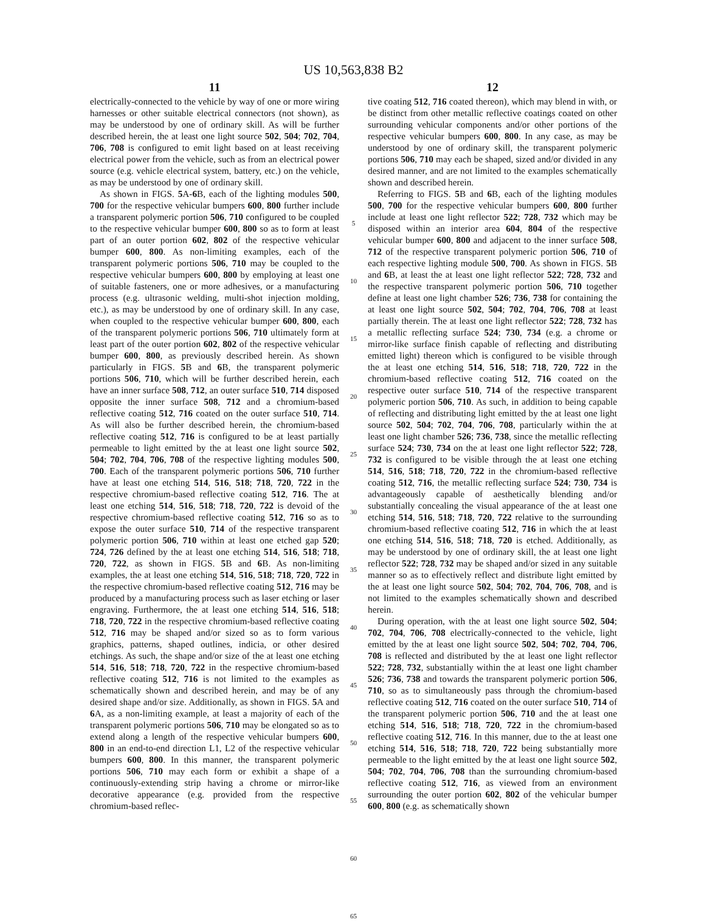US 10,563,838 B2
11
electrically-connected to the vehicle by way of one or more wiring harnesses or other suitable electrical connectors (not shown), as may be understood by one of ordinary skill. As will be further described herein, the at least one light source 502, 504; 702, 704, 706, 708 is configured to emit light based on at least receiving electrical power from the vehicle, such as from an electrical power source (e.g. vehicle electrical system, battery, etc.) on the vehicle, as may be understood by one of ordinary skill.
As shown in FIGS. 5 A-6 B, each of the lighting modules 500, 700 for the respective vehicular bumpers 600, 800 further include a transparent polymeric portion 506, 710 configured to be coupled to the respective vehicular bumper 600, 800 so as to form at least part of an outer portion 602, 802 of the respective vehicular bumper 600, 800. As non-limiting examples, each of the transparent polymeric portions 506, 710 may be coupled to the respective vehicular bumpers 600, 800 by employing at least one of suitable fasteners, one or more adhesives, or a manufacturing process (e.g. ultrasonic welding, multi-shot injection molding, etc.), as may be understood by one of ordinary skill. In any case, when coupled to the respective vehicular bumper 600, 800, each of the transparent polymeric portions 506, 710 ultimately form at least part of the outer portion 602, 802 of the respective vehicular bumper 600, 800, as previously described herein. As shown particularly in FIGS. 5 B and 6 B, the transparent polymeric portions 506, 710, which will be further described herein, each have an inner surface 508, 712, an outer surface 510, 714 disposed opposite the inner surface 508, 712 and a chromium-based reflective coating 512, 716 coated on the outer surface 510, 714. As will also be further described herein, the chromium-based reflective coating 512, 716 is configured to be at least partially permeable to light emitted by the at least one light source 502, 504; 702, 704, 706, 708 of the respective lighting modules 500, 700. Each of the transparent polymeric portions 506, 710 further have at least one etching 514, 516, 518; 718, 720, 722 in the respective chromium-based reflective coating 512, 716. The at least one etching 514, 516, 518; 718, 720, 722 is devoid of the respective chromium-based reflective coating 512, 716 so as to expose the outer surface 510, 714 of the respective transparent polymeric portion 506, 710 within at least one etched gap 520; 724, 726 defined by the at least one etching 514, 516, 518; 718, 720, 722, as shown in FIGS. 5 B and 6 B. As non-limiting examples, the at least one etching 514, 516, 518; 718, 720, 722 in the respective chromium-based reflective coating 512, 716 may be produced by a manufacturing process such as laser etching or laser engraving. Furthermore, the at least one etching 514, 516, 518; 718, 720, 722 in the respective chromium-based reflective coating 512, 716 may be shaped and/or sized so as to form various graphics, patterns, shaped outlines, indicia, or other desired etchings. As such, the shape and/or size of the at least one etching 514, 516, 518; 718, 720, 722 in the respective chromium-based reflective coating 512, 716 is not limited to the examples as schematically shown and described herein, and may be of any desired shape and/or size. Additionally, as shown in FIGS. 5 A and 6 A, as a non-limiting example, at least a majority of each of the transparent polymeric portions 506, 710 may be elongated so as to extend along a length of the respective vehicular bumpers 600, 800 in an end-to-end direction L1, L2 of the respective vehicular bumpers 600, 800. In this manner, the transparent polymeric portions 506, 710 may each form or exhibit a shape of a continuously-extending strip having a chrome or mirror-like decorative appearance (e.g. provided from the respective chromium-based reflec-
5
10
15
20
25
30
35
40
45
50
55
60
65
12
tive coating 512, 716 coated thereon), which may blend in with, or be distinct from other metallic reflective coatings coated on other surrounding vehicular components and/or other portions of the respective vehicular bumpers 600, 800. In any case, as may be understood by one of ordinary skill, the transparent polymeric portions 506, 710 may each be shaped, sized and/or divided in any desired manner, and are not limited to the examples schematically shown and described herein.
Referring to FIGS. 5 B and 6 B, each of the lighting modules 500, 700 for the respective vehicular bumpers 600, 800 further include at least one light reflector 522; 728, 732 which may be disposed within an interior area 604, 804 of the respective vehicular bumper 600, 800 and adjacent to the inner surface 508, 712 of the respective transparent polymeric portion 506, 710 of each respective lighting module 500, 700. As shown in FIGS. 5 B and 6 B, at least the at least one light reflector 522; 728, 732 and the respective transparent polymeric portion 506, 710 together define at least one light chamber 526; 736, 738 for containing the at least one light source 502, 504; 702, 704, 706, 708 at least partially therein. The at least one light reflector 522; 728, 732 has a metallic reflecting surface 524; 730, 734 (e.g. a chrome or mirror-like surface finish capable of reflecting and distributing emitted light) thereon which is configured to be visible through the at least one etching 514, 516, 518; 718, 720, 722 in the chromium-based reflective coating 512, 716 coated on the respective outer surface 510, 714 of the respective transparent polymeric portion 506, 710. As such, in addition to being capable of reflecting and distributing light emitted by the at least one light source 502, 504; 702, 704, 706, 708, particularly within the at least one light chamber 526; 736, 738, since the metallic reflecting surface 524; 730, 734 on the at least one light reflector 522; 728, 732 is configured to be visible through the at least one etching 514, 516, 518; 718, 720, 722 in the chromium-based reflective coating 512, 716, the metallic reflecting surface 524; 730, 734 is advantageously capable of aesthetically blending and/or substantially concealing the visual appearance of the at least one etching 514, 516, 518; 718, 720, 722 relative to the surrounding chromium-based reflective coating 512, 716 in which the at least one etching 514, 516, 518; 718, 720 is etched. Additionally, as may be understood by one of ordinary skill, the at least one light reflector 522; 728, 732 may be shaped and/or sized in any suitable manner so as to effectively reflect and distribute light emitted by the at least one light source 502, 504; 702, 704, 706, 708, and is not limited to the examples schematically shown and described herein.
During operation, with the at least one light source 502, 504; 702, 704, 706, 708 electrically-connected to the vehicle, light emitted by the at least one light source 502, 504; 702, 704, 706, 708 is reflected and distributed by the at least one light reflector 522; 728, 732, substantially within the at least one light chamber 526; 736, 738 and towards the transparent polymeric portion 506, 710, so as to simultaneously pass through the chromium-based reflective coating 512, 716 coated on the outer surface 510, 714 of the transparent polymeric portion 506, 710 and the at least one etching 514, 516, 518; 718, 720, 722 in the chromium-based reflective coating 512, 716. In this manner, due to the at least one etching 514, 516, 518; 718, 720, 722 being substantially more permeable to the light emitted by the at least one light source 502, 504; 702, 704, 706, 708 than the surrounding chromium-based reflective coating 512, 716, as viewed from an environment surrounding the outer portion 602, 802 of the vehicular bumper 600, 800 (e.g. as schematically shown